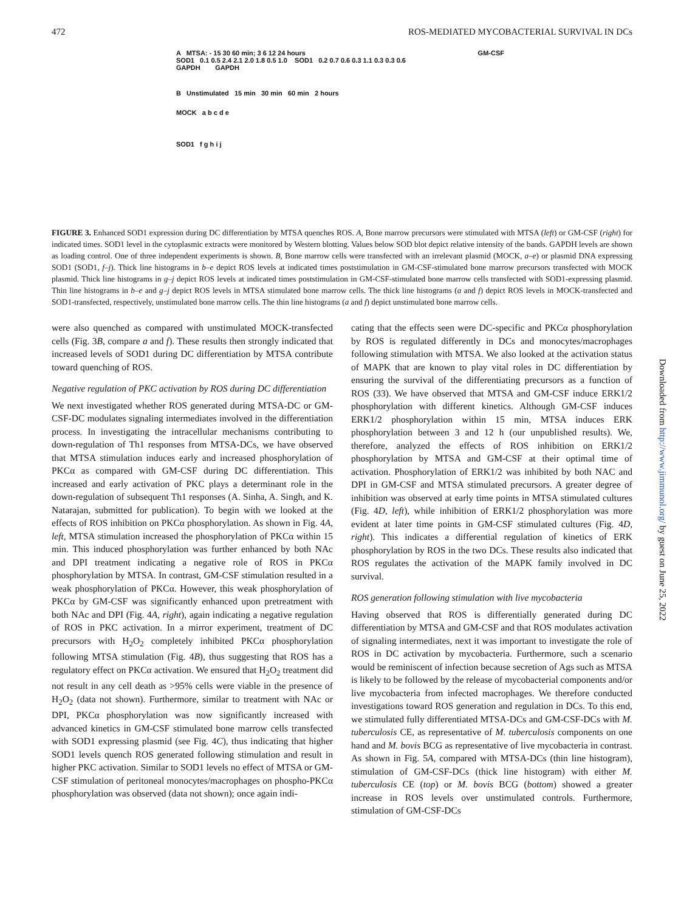472 ROS-MEDIATED MYCOBACTERIAL SURVIVAL IN DCs
A MTSA: - 15 30 60 min; 3 6 12 24 hours GM-CSF
SOD1 0.1 0.5 2.4 2.1 2.0 1.8 0.5 1.0 SOD1 0.2 0.7 0.6 0.3 1.1 0.3 0.3 0.6
GAPDH GAPDH
B Unstimulated 15 min 30 min 60 min 2 hours
MOCK a b c d e
SOD1 f g h i j
FIGURE 3. Enhanced SOD1 expression during DC differentiation by MTSA quenches ROS. A, Bone marrow precursors were stimulated with MTSA (left) or GM-CSF (right) for indicated times. SOD1 level in the cytoplasmic extracts were monitored by Western blotting. Values below SOD blot depict relative intensity of the bands. GAPDH levels are shown as loading control. One of three independent experiments is shown. B, Bone marrow cells were transfected with an irrelevant plasmid (MOCK, a–e) or plasmid DNA expressing SOD1 (SOD1, f–j). Thick line histograms in b–e depict ROS levels at indicated times poststimulation in GM-CSF-stimulated bone marrow precursors transfected with MOCK plasmid. Thick line histograms in g–j depict ROS levels at indicated times poststimulation in GM-CSF-stimulated bone marrow cells transfected with SOD1-expressing plasmid. Thin line histograms in b–e and g–j depict ROS levels in MTSA stimulated bone marrow cells. The thick line histograms (a and f) depict ROS levels in MOCK-transfected and SOD1-transfected, respectively, unstimulated bone marrow cells. The thin line histograms (a and f) depict unstimulated bone marrow cells.
were also quenched as compared with unstimulated MOCK-transfected cells (Fig. 3B, compare a and f). These results then strongly indicated that increased levels of SOD1 during DC differentiation by MTSA contribute toward quenching of ROS.
Negative regulation of PKC activation by ROS during DC differentiation
We next investigated whether ROS generated during MTSA-DC or GM-CSF-DC modulates signaling intermediates involved in the differentiation process. In investigating the intracellular mechanisms contributing to down-regulation of Th1 responses from MTSA-DCs, we have observed that MTSA stimulation induces early and increased phosphorylation of PKCα as compared with GM-CSF during DC differentiation. This increased and early activation of PKC plays a determinant role in the down-regulation of subsequent Th1 responses (A. Sinha, A. Singh, and K. Natarajan, submitted for publication). To begin with we looked at the effects of ROS inhibition on PKCα phosphorylation. As shown in Fig. 4A, left, MTSA stimulation increased the phosphorylation of PKCα within 15 min. This induced phosphorylation was further enhanced by both NAc and DPI treatment indicating a negative role of ROS in PKCα phosphorylation by MTSA. In contrast, GM-CSF stimulation resulted in a weak phosphorylation of PKCα. However, this weak phosphorylation of PKCα by GM-CSF was significantly enhanced upon pretreatment with both NAc and DPI (Fig. 4A, right), again indicating a negative regulation of ROS in PKC activation. In a mirror experiment, treatment of DC precursors with H<sub>2</sub>O<sub>2</sub> completely inhibited PKCα phosphorylation following MTSA stimulation (Fig. 4B), thus suggesting that ROS has a regulatory effect on PKCα activation. We ensured that H<sub>2</sub>O<sub>2</sub> treatment did not result in any cell death as >95% cells were viable in the presence of H<sub>2</sub>O<sub>2</sub> (data not shown). Furthermore, similar to treatment with NAc or DPI, PKCα phosphorylation was now significantly increased with advanced kinetics in GM-CSF stimulated bone marrow cells transfected with SOD1 expressing plasmid (see Fig. 4C), thus indicating that higher SOD1 levels quench ROS generated following stimulation and result in higher PKC activation. Similar to SOD1 levels no effect of MTSA or GM-CSF stimulation of peritoneal monocytes/macrophages on phospho-PKCα phosphorylation was observed (data not shown); once again indi-
cating that the effects seen were DC-specific and PKCα phosphorylation by ROS is regulated differently in DCs and monocytes/macrophages following stimulation with MTSA. We also looked at the activation status of MAPK that are known to play vital roles in DC differentiation by ensuring the survival of the differentiating precursors as a function of ROS (33). We have observed that MTSA and GM-CSF induce ERK1/2 phosphorylation with different kinetics. Although GM-CSF induces ERK1/2 phosphorylation within 15 min, MTSA induces ERK phosphorylation between 3 and 12 h (our unpublished results). We, therefore, analyzed the effects of ROS inhibition on ERK1/2 phosphorylation by MTSA and GM-CSF at their optimal time of activation. Phosphorylation of ERK1/2 was inhibited by both NAC and DPI in GM-CSF and MTSA stimulated precursors. A greater degree of inhibition was observed at early time points in MTSA stimulated cultures (Fig. 4D, left), while inhibition of ERK1/2 phosphorylation was more evident at later time points in GM-CSF stimulated cultures (Fig. 4D, right). This indicates a differential regulation of kinetics of ERK phosphorylation by ROS in the two DCs. These results also indicated that ROS regulates the activation of the MAPK family involved in DC survival.
ROS generation following stimulation with live mycobacteria
Having observed that ROS is differentially generated during DC differentiation by MTSA and GM-CSF and that ROS modulates activation of signaling intermediates, next it was important to investigate the role of ROS in DC activation by mycobacteria. Furthermore, such a scenario would be reminiscent of infection because secretion of Ags such as MTSA is likely to be followed by the release of mycobacterial components and/or live mycobacteria from infected macrophages. We therefore conducted investigations toward ROS generation and regulation in DCs. To this end, we stimulated fully differentiated MTSA-DCs and GM-CSF-DCs with M. tuberculosis CE, as representative of M. tuberculosis components on one hand and M. bovis BCG as representative of live mycobacteria in contrast. As shown in Fig. 5A, compared with MTSA-DCs (thin line histogram), stimulation of GM-CSF-DCs (thick line histogram) with either M. tuberculosis CE (top) or M. bovis BCG (bottom) showed a greater increase in ROS levels over unstimulated controls. Furthermore, stimulation of GM-CSF-DCs
Downloaded from http://www.jimmunol.org/ by guest on June 25, 2022